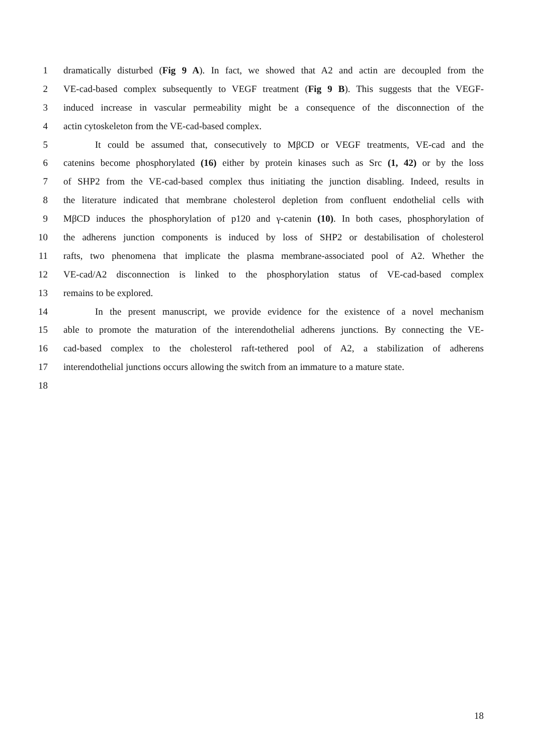1 dramatically disturbed (Fig 9 A). In fact, we showed that A2 and actin are decoupled from the
2 VE-cad-based complex subsequently to VEGF treatment (Fig 9 B). This suggests that the VEGF-
3 induced increase in vascular permeability might be a consequence of the disconnection of the
4 actin cytoskeleton from the VE-cad-based complex.
5 It could be assumed that, consecutively to MβCD or VEGF treatments, VE-cad and the
6 catenins become phosphorylated (16) either by protein kinases such as Src (1, 42) or by the loss
7 of SHP2 from the VE-cad-based complex thus initiating the junction disabling. Indeed, results in
8 the literature indicated that membrane cholesterol depletion from confluent endothelial cells with
9 MβCD induces the phosphorylation of p120 and γ-catenin (10). In both cases, phosphorylation of
10 the adherens junction components is induced by loss of SHP2 or destabilisation of cholesterol
11 rafts, two phenomena that implicate the plasma membrane-associated pool of A2. Whether the
12 VE-cad/A2 disconnection is linked to the phosphorylation status of VE-cad-based complex
13 remains to be explored.
14 In the present manuscript, we provide evidence for the existence of a novel mechanism
15 able to promote the maturation of the interendothelial adherens junctions. By connecting the VE-
16 cad-based complex to the cholesterol raft-tethered pool of A2, a stabilization of adherens
17 interendothelial junctions occurs allowing the switch from an immature to a mature state.
18
18